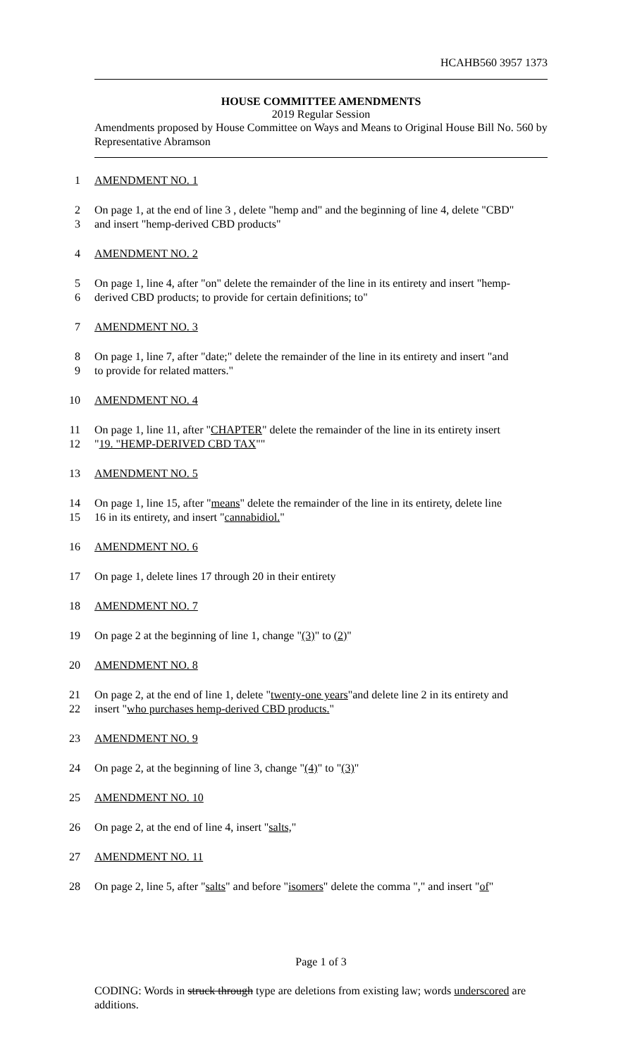HCAHB560 3957 1373
HOUSE COMMITTEE AMENDMENTS
2019 Regular Session
Amendments proposed by House Committee on Ways and Means to Original House Bill No. 560 by Representative Abramson
1 AMENDMENT NO. 1
2 On page 1, at the end of line 3 , delete "hemp and" and the beginning of line 4, delete "CBD"
3 and insert "hemp-derived CBD products"
4 AMENDMENT NO. 2
5 On page 1, line 4, after "on" delete the remainder of the line in its entirety and insert "hemp-
6 derived CBD products; to provide for certain definitions; to"
7 AMENDMENT NO. 3
8 On page 1, line 7, after "date;" delete the remainder of the line in its entirety and insert "and
9 to provide for related matters."
10 AMENDMENT NO. 4
11 On page 1, line 11, after "CHAPTER" delete the remainder of the line in its entirety insert
12 "19. "HEMP-DERIVED CBD TAX""
13 AMENDMENT NO. 5
14 On page 1, line 15, after "means" delete the remainder of the line in its entirety, delete line
15 16 in its entirety, and insert "cannabidiol."
16 AMENDMENT NO. 6
17 On page 1, delete lines 17 through 20 in their entirety
18 AMENDMENT NO. 7
19 On page 2 at the beginning of line 1, change "(3)" to (2)"
20 AMENDMENT NO. 8
21 On page 2, at the end of line 1, delete "twenty-one years"and delete line 2 in its entirety and
22 insert "who purchases hemp-derived CBD products."
23 AMENDMENT NO. 9
24 On page 2, at the beginning of line 3, change "(4)" to "(3)"
25 AMENDMENT NO. 10
26 On page 2, at the end of line 4, insert "salts,"
27 AMENDMENT NO. 11
28 On page 2, line 5, after "salts" and before "isomers" delete the comma "," and insert "of"
Page 1 of 3
CODING: Words in struck through type are deletions from existing law; words underscored are additions.